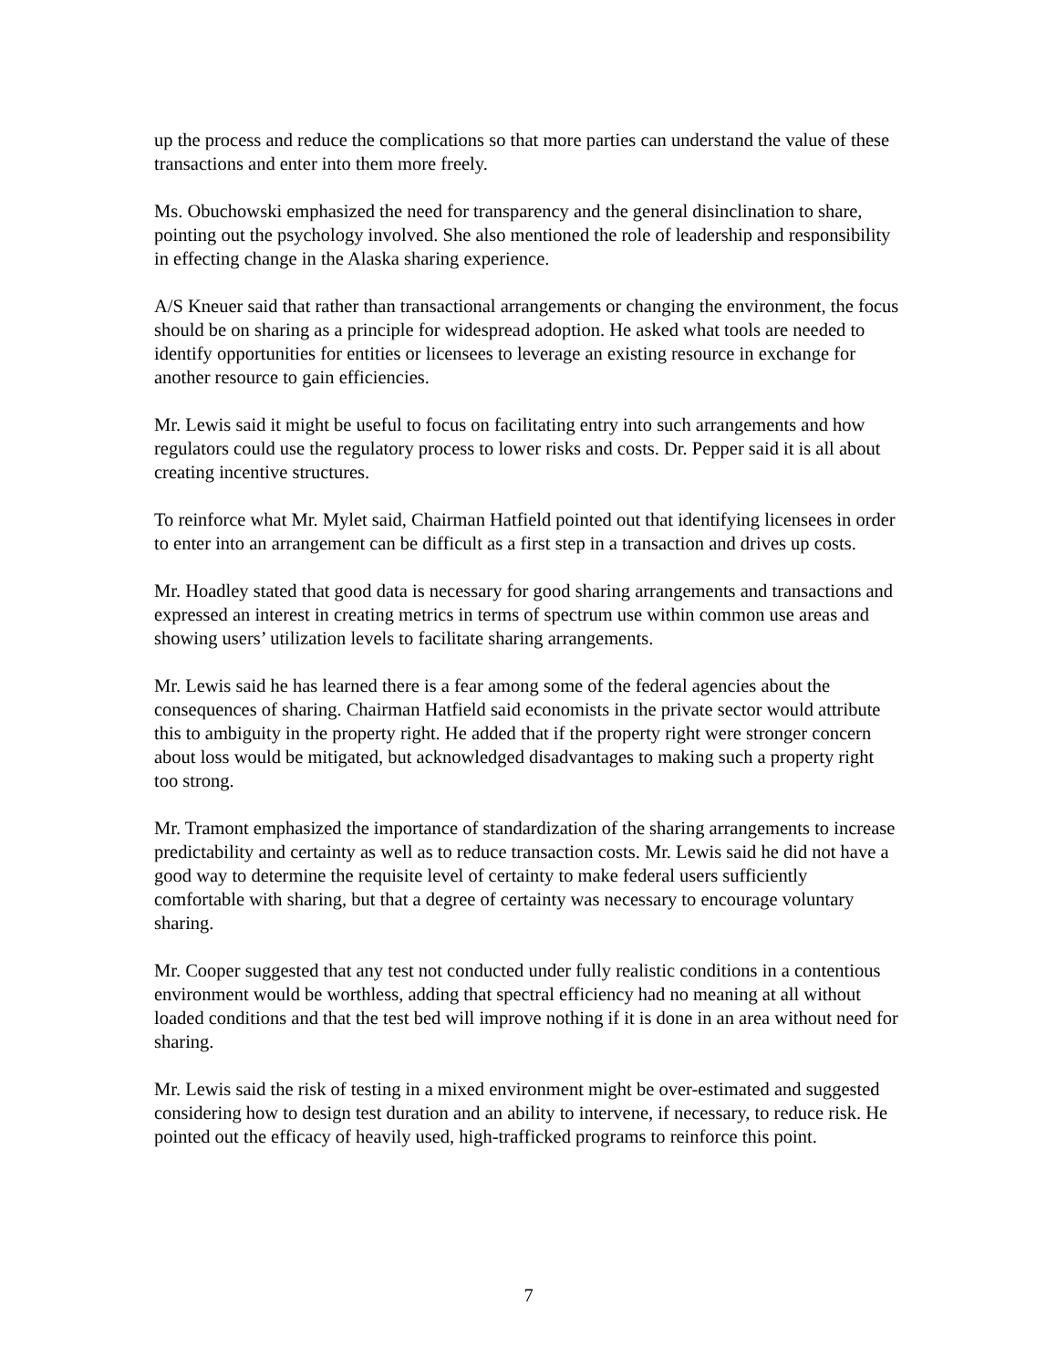up the process and reduce the complications so that more parties can understand the value of these transactions and enter into them more freely.
Ms. Obuchowski emphasized the need for transparency and the general disinclination to share, pointing out the psychology involved. She also mentioned the role of leadership and responsibility in effecting change in the Alaska sharing experience.
A/S Kneuer said that rather than transactional arrangements or changing the environment, the focus should be on sharing as a principle for widespread adoption. He asked what tools are needed to identify opportunities for entities or licensees to leverage an existing resource in exchange for another resource to gain efficiencies.
Mr. Lewis said it might be useful to focus on facilitating entry into such arrangements and how regulators could use the regulatory process to lower risks and costs. Dr. Pepper said it is all about creating incentive structures.
To reinforce what Mr. Mylet said, Chairman Hatfield pointed out that identifying licensees in order to enter into an arrangement can be difficult as a first step in a transaction and drives up costs.
Mr. Hoadley stated that good data is necessary for good sharing arrangements and transactions and expressed an interest in creating metrics in terms of spectrum use within common use areas and showing users’ utilization levels to facilitate sharing arrangements.
Mr. Lewis said he has learned there is a fear among some of the federal agencies about the consequences of sharing. Chairman Hatfield said economists in the private sector would attribute this to ambiguity in the property right. He added that if the property right were stronger concern about loss would be mitigated, but acknowledged disadvantages to making such a property right too strong.
Mr. Tramont emphasized the importance of standardization of the sharing arrangements to increase predictability and certainty as well as to reduce transaction costs. Mr. Lewis said he did not have a good way to determine the requisite level of certainty to make federal users sufficiently comfortable with sharing, but that a degree of certainty was necessary to encourage voluntary sharing.
Mr. Cooper suggested that any test not conducted under fully realistic conditions in a contentious environment would be worthless, adding that spectral efficiency had no meaning at all without loaded conditions and that the test bed will improve nothing if it is done in an area without need for sharing.
Mr. Lewis said the risk of testing in a mixed environment might be over-estimated and suggested considering how to design test duration and an ability to intervene, if necessary, to reduce risk. He pointed out the efficacy of heavily used, high-trafficked programs to reinforce this point.
7